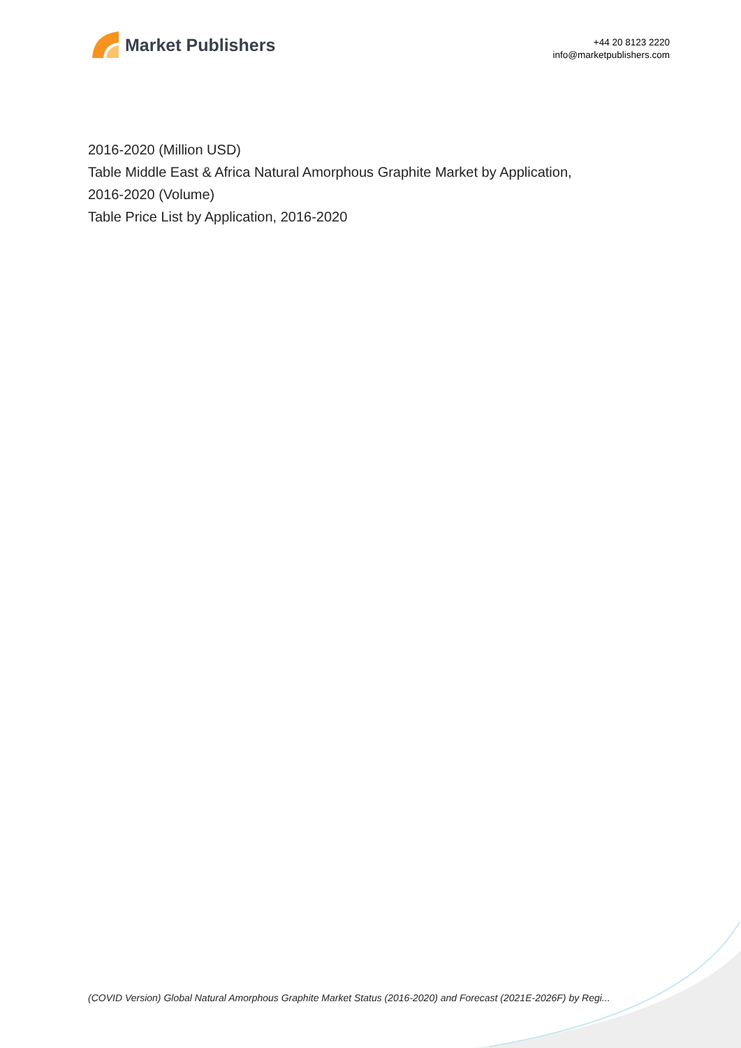Market Publishers
+44 20 8123 2220
info@marketpublishers.com
2016-2020 (Million USD)
Table Middle East & Africa Natural Amorphous Graphite Market by Application,
2016-2020 (Volume)
Table Price List by Application, 2016-2020
(COVID Version) Global Natural Amorphous Graphite Market Status (2016-2020) and Forecast (2021E-2026F) by Regi...